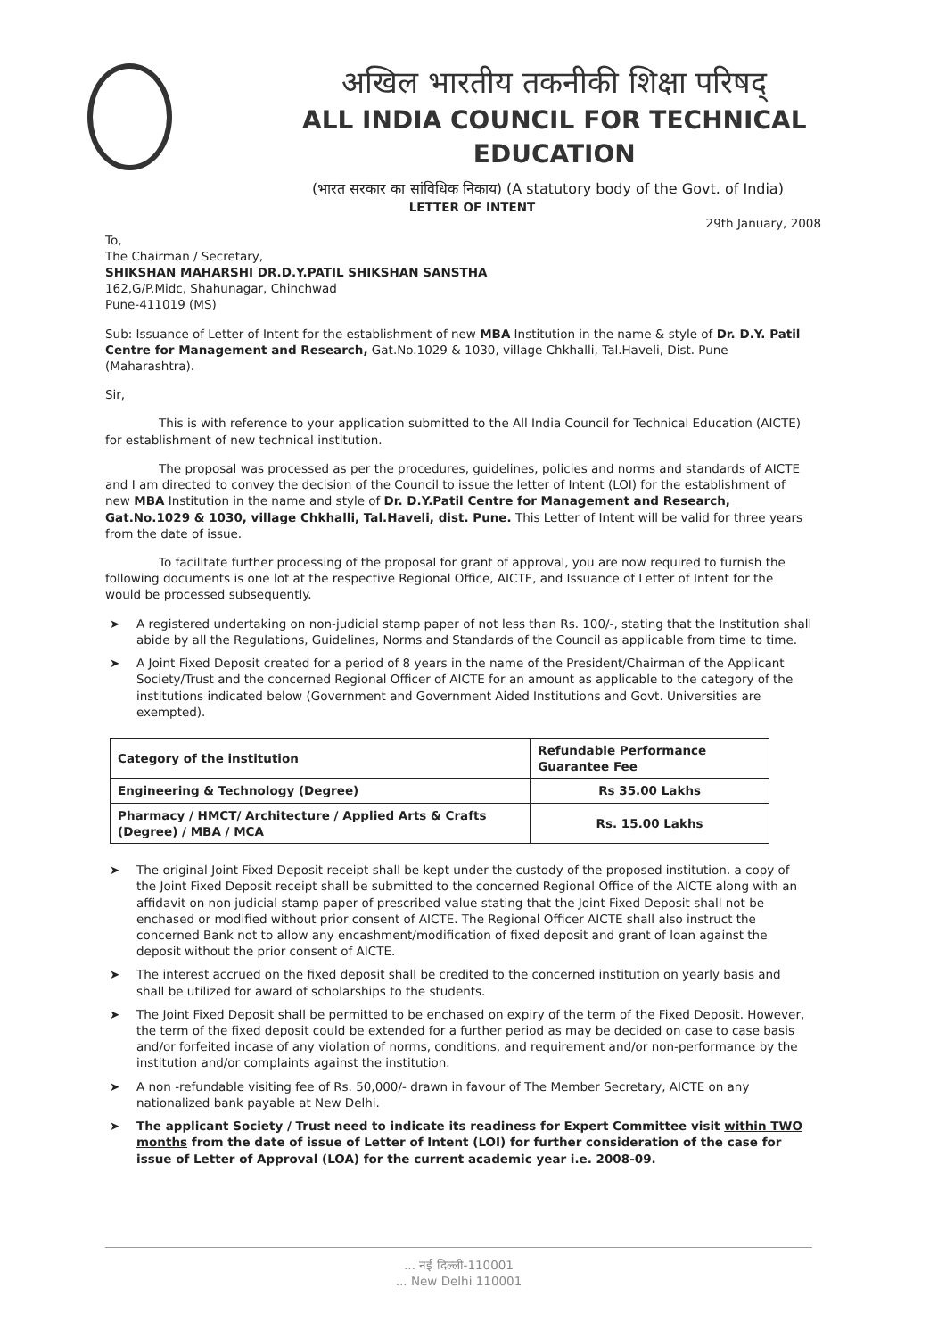अखिल भारतीय तकनीकी शिक्षा परिषद्
ALL INDIA COUNCIL FOR TECHNICAL EDUCATION
(भारत सरकार का सांविधिक निकाय) (A statutory body of the Govt. of India)
LETTER OF INTENT
29th January, 2008
To,
The Chairman / Secretary,
SHIKSHAN MAHARSHI DR.D.Y.PATIL SHIKSHAN SANSTHA
162,G/P.Midc, Shahunagar, Chinchwad
Pune-411019 (MS)
Sub: Issuance of Letter of Intent for the establishment of new MBA Institution in the name & style of Dr. D.Y. Patil Centre for Management and Research, Gat.No.1029 & 1030, village Chkhalli, Tal.Haveli, Dist. Pune (Maharashtra).
Sir,
This is with reference to your application submitted to the All India Council for Technical Education (AICTE) for establishment of new technical institution.
The proposal was processed as per the procedures, guidelines, policies and norms and standards of AICTE and I am directed to convey the decision of the Council to issue the letter of Intent (LOI) for the establishment of new MBA Institution in the name and style of Dr. D.Y.Patil Centre for Management and Research, Gat.No.1029 & 1030, village Chkhalli, Tal.Haveli, dist. Pune. This Letter of Intent will be valid for three years from the date of issue.
To facilitate further processing of the proposal for grant of approval, you are now required to furnish the following documents is one lot at the respective Regional Office, AICTE, and Issuance of Letter of Intent for the would be processed subsequently.
➤ A registered undertaking on non-judicial stamp paper of not less than Rs. 100/-, stating that the Institution shall abide by all the Regulations, Guidelines, Norms and Standards of the Council as applicable from time to time.
➤ A Joint Fixed Deposit created for a period of 8 years in the name of the President/Chairman of the Applicant Society/Trust and the concerned Regional Officer of AICTE for an amount as applicable to the category of the institutions indicated below (Government and Government Aided Institutions and Govt. Universities are exempted).
| Category of the institution | Refundable Performance Guarantee Fee |
| --- | --- |
| Engineering & Technology (Degree) | Rs 35.00 Lakhs |
| Pharmacy / HMCT/ Architecture / Applied Arts & Crafts (Degree) / MBA / MCA | Rs. 15.00 Lakhs |
➤ The original Joint Fixed Deposit receipt shall be kept under the custody of the proposed institution. a copy of the Joint Fixed Deposit receipt shall be submitted to the concerned Regional Office of the AICTE along with an affidavit on non judicial stamp paper of prescribed value stating that the Joint Fixed Deposit shall not be enchased or modified without prior consent of AICTE. The Regional Officer AICTE shall also instruct the concerned Bank not to allow any encashment/modification of fixed deposit and grant of loan against the deposit without the prior consent of AICTE.
➤ The interest accrued on the fixed deposit shall be credited to the concerned institution on yearly basis and shall be utilized for award of scholarships to the students.
➤ The Joint Fixed Deposit shall be permitted to be enchased on expiry of the term of the Fixed Deposit. However, the term of the fixed deposit could be extended for a further period as may be decided on case to case basis and/or forfeited incase of any violation of norms, conditions, and requirement and/or non-performance by the institution and/or complaints against the institution.
➤ A non -refundable visiting fee of Rs. 50,000/- drawn in favour of The Member Secretary, AICTE on any nationalized bank payable at New Delhi.
➤ The applicant Society / Trust need to indicate its readiness for Expert Committee visit within TWO months from the date of issue of Letter of Intent (LOI) for further consideration of the case for issue of Letter of Approval (LOA) for the current academic year i.e. 2008-09.
... नई दिल्ली-110001
... New Delhi 110001